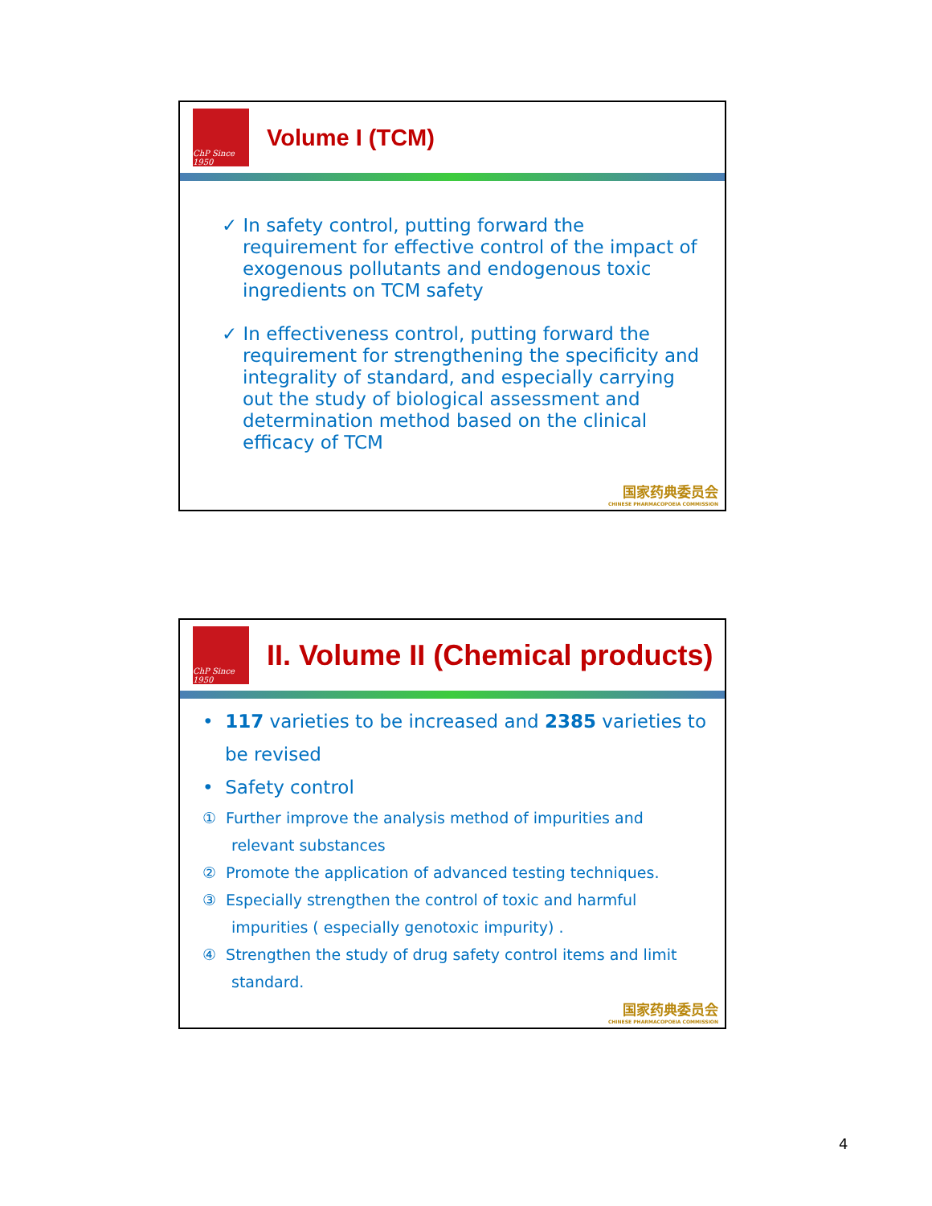ChP Since 1950
Volume I (TCM)
✓ In safety control, putting forward the requirement for effective control of the impact of exogenous pollutants and endogenous toxic ingredients on TCM safety
✓ In effectiveness control, putting forward the requirement for strengthening the specificity and integrality of standard, and especially carrying out the study of biological assessment and determination method based on the clinical efficacy of TCM
国家药典委员会
CHINESE PHARMACOPOEIA COMMISSION
ChP Since 1950
II. Volume II (Chemical products)
• 117 varieties to be increased and 2385 varieties to be revised
• Safety control
① Further improve the analysis method of impurities and relevant substances
② Promote the application of advanced testing techniques.
③ Especially strengthen the control of toxic and harmful impurities ( especially genotoxic impurity) .
④ Strengthen the study of drug safety control items and limit standard.
国家药典委员会
CHINESE PHARMACOPOEIA COMMISSION
4